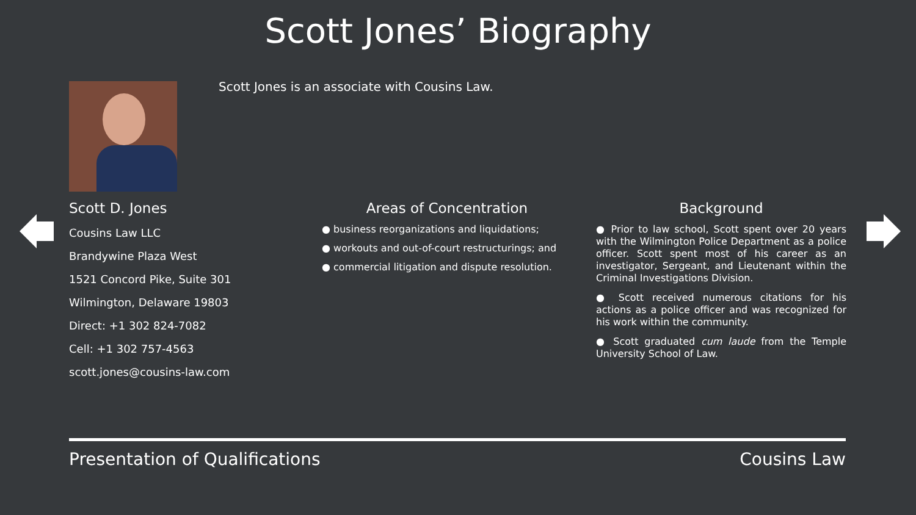Scott Jones’ Biography
Scott Jones is an associate with Cousins Law.
Scott D. Jones
Cousins Law LLC
Brandywine Plaza West
1521 Concord Pike, Suite 301
Wilmington, Delaware 19803
Direct: +1 302 824-7082
Cell: +1 302 757-4563
scott.jones@cousins-law.com
Areas of Concentration
● business reorganizations and liquidations;
● workouts and out-of-court restructurings; and
● commercial litigation and dispute resolution.
Background
● Prior to law school, Scott spent over 20 years with the Wilmington Police Department as a police officer. Scott spent most of his career as an investigator, Sergeant, and Lieutenant within the Criminal Investigations Division.
● Scott received numerous citations for his actions as a police officer and was recognized for his work within the community.
● Scott graduated cum laude from the Temple University School of Law.
Presentation of Qualifications Cousins Law